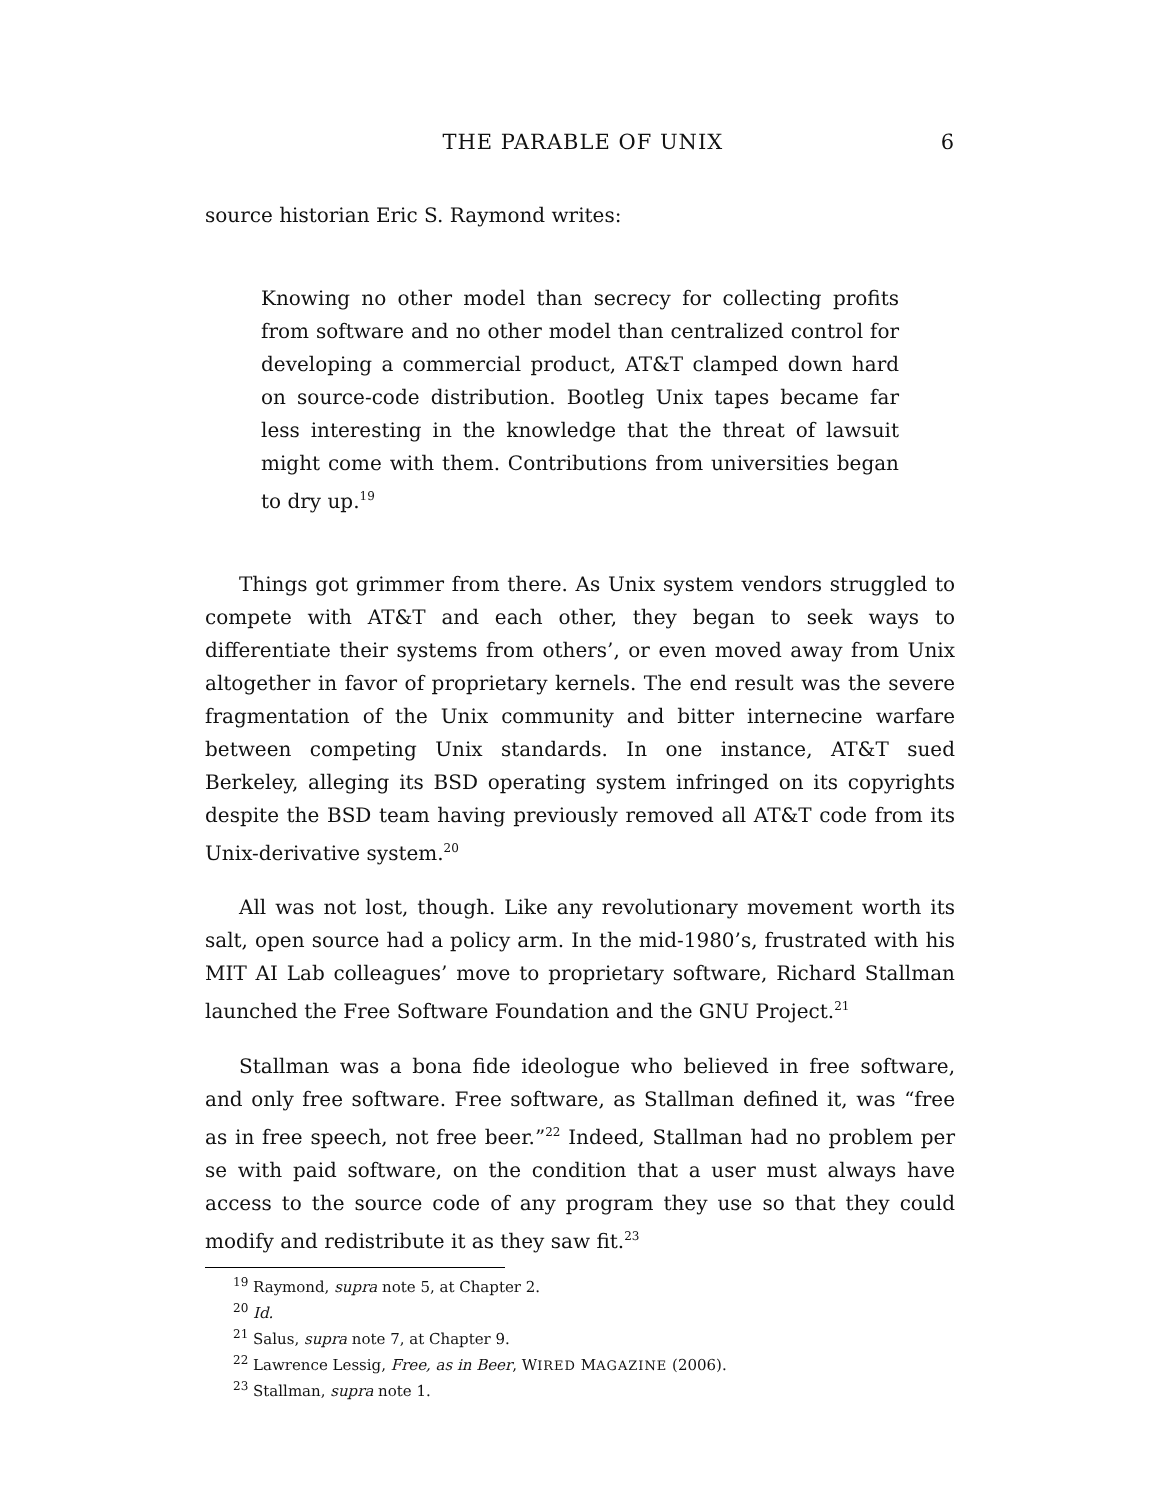THE PARABLE OF UNIX 6
source historian Eric S. Raymond writes:
Knowing no other model than secrecy for collecting profits from software and no other model than centralized control for developing a commercial product, AT&T clamped down hard on source-code distribution. Bootleg Unix tapes became far less interesting in the knowledge that the threat of lawsuit might come with them. Contributions from universities began to dry up.<sup>19</sup>
Things got grimmer from there. As Unix system vendors struggled to compete with AT&T and each other, they began to seek ways to differentiate their systems from others’, or even moved away from Unix altogether in favor of proprietary kernels. The end result was the severe fragmentation of the Unix community and bitter internecine warfare between competing Unix standards. In one instance, AT&T sued Berkeley, alleging its BSD operating system infringed on its copyrights despite the BSD team having previously removed all AT&T code from its Unix-derivative system.<sup>20</sup>
All was not lost, though. Like any revolutionary movement worth its salt, open source had a policy arm. In the mid-1980’s, frustrated with his MIT AI Lab colleagues’ move to proprietary software, Richard Stallman launched the Free Software Foundation and the GNU Project.<sup>21</sup>
Stallman was a bona fide ideologue who believed in free software, and only free software. Free software, as Stallman defined it, was “free as in free speech, not free beer.”<sup>22</sup> Indeed, Stallman had no problem per se with paid software, on the condition that a user must always have access to the source code of any program they use so that they could modify and redistribute it as they saw fit.<sup>23</sup>
<sup>19</sup> Raymond, supra note 5, at Chapter 2.
<sup>20</sup> Id.
<sup>21</sup> Salus, supra note 7, at Chapter 9.
<sup>22</sup> Lawrence Lessig, Free, as in Beer, WIRED MAGAZINE (2006).
<sup>23</sup> Stallman, supra note 1.